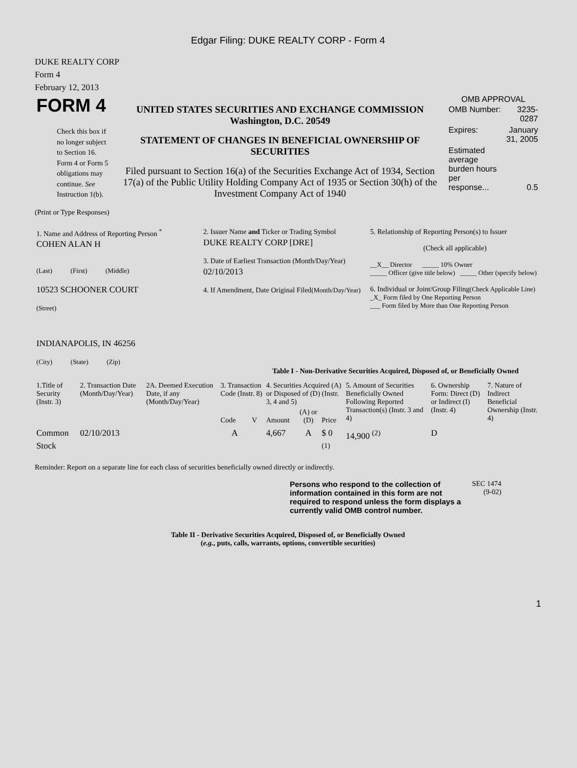Edgar Filing: DUKE REALTY CORP - Form 4
DUKE REALTY CORP
Form 4
February 12, 2013
| FORM 4 Check this box if no longer subject to Section 16. Form 4 or Form 5 obligations may continue. See Instruction 1(b). | UNITED STATES SECURITIES AND EXCHANGE COMMISSION Washington, D.C. 20549 STATEMENT OF CHANGES IN BENEFICIAL OWNERSHIP OF SECURITIES Filed pursuant to Section 16(a) of the Securities Exchange Act of 1934, Section 17(a) of the Public Utility Holding Company Act of 1935 or Section 30(h) of the Investment Company Act of 1940 | OMB APPROVAL / OMB Number: / 3235-0287 / / Expires: / January 31, 2005 / / Estimated average burden hours per response... / 0.5 / |
(Print or Type Responses)
| 1. Name and Address of Reporting Person <sup>*</sup> COHEN ALAN H (Last) (First) (Middle) 10523 SCHOONER COURT (Street) INDIANAPOLIS, IN 46256 (City) (State) (Zip) | 2. Issuer Name and Ticker or Trading Symbol DUKE REALTY CORP [DRE] 3. Date of Earliest Transaction (Month/Day/Year) 02/10/2013 4. If Amendment, Date Original Filed (Month/Day/Year) | 5. Relationship of Reporting Person(s) to Issuer (Check all applicable) __X__ Director _____ 10% Owner _____ Officer (give title below) _____ Other (specify below) 6. Individual or Joint/Group Filing (Check Applicable Line) _X_ Form filed by One Reporting Person ___ Form filed by More than One Reporting Person |
Table I - Non-Derivative Securities Acquired, Disposed of, or Beneficially Owned
| 1.Title of Security (Instr. 3) | 2. Transaction Date (Month/Day/Year) | 2A. Deemed Execution Date, if any (Month/Day/Year) | 3. Transaction Code (Instr. 8) | | 4. Securities Acquired (A) or Disposed of (D) (Instr. 3, 4 and 5) | | | 5. Amount of Securities Beneficially Owned Following Reported Transaction(s) (Instr. 3 and 4) | 6. Ownership Form: Direct (D) or Indirect (I) (Instr. 4) | 7. Nature of Indirect Beneficial Ownership (Instr. 4) |
| --- | --- | --- | --- | --- | --- | --- | --- | --- | --- | --- |
| | | | Code | V | Amount | (A) or (D) | Price | | | |
| Common Stock | 02/10/2013 | | A | | 4,667 | A | $ 0 <sup>(1)</sup> | 14,900 <sup>(2)</sup> | D | |
Reminder: Report on a separate line for each class of securities beneficially owned directly or indirectly.
| Persons who respond to the collection of information contained in this form are not required to respond unless the form displays a currently valid OMB control number. | SEC 1474 (9-02) |
Table II - Derivative Securities Acquired, Disposed of, or Beneficially Owned
(e.g., puts, calls, warrants, options, convertible securities)
1